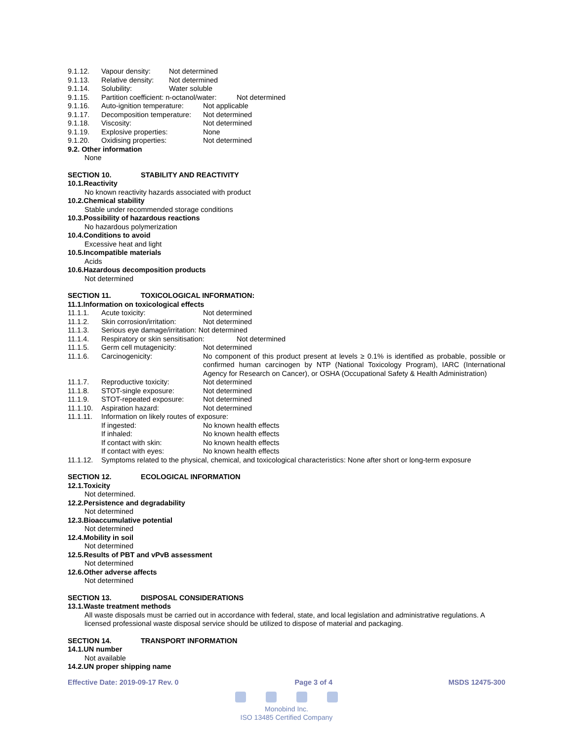9.1.12. Vapour density: Not determined
9.1.13. Relative density: Not determined
9.1.14. Solubility: Water soluble
9.1.15. Partition coefficient: n-octanol/water: Not determined
9.1.16. Auto-ignition temperature: Not applicable
9.1.17. Decomposition temperature: Not determined
9.1.18. Viscosity: Not determined
9.1.19. Explosive properties: None
9.1.20. Oxidising properties: Not determined
9.2. Other information
None
SECTION 10. STABILITY AND REACTIVITY
10.1.Reactivity
No known reactivity hazards associated with product
10.2.Chemical stability
Stable under recommended storage conditions
10.3.Possibility of hazardous reactions
No hazardous polymerization
10.4.Conditions to avoid
Excessive heat and light
10.5.Incompatible materials
Acids
10.6.Hazardous decomposition products
Not determined
SECTION 11. TOXICOLOGICAL INFORMATION:
11.1.Information on toxicological effects
11.1.1. Acute toxicity: Not determined
11.1.2. Skin corrosion/irritation: Not determined
11.1.3. Serious eye damage/irritation: Not determined
11.1.4. Respiratory or skin sensitisation: Not determined
11.1.5. Germ cell mutagenicity: Not determined
11.1.6. Carcinogenicity: No component of this product present at levels ≥ 0.1% is identified as probable, possible or confirmed human carcinogen by NTP (National Toxicology Program), IARC (International Agency for Research on Cancer), or OSHA (Occupational Safety & Health Administration)
11.1.7. Reproductive toxicity: Not determined
11.1.8. STOT-single exposure: Not determined
11.1.9. STOT-repeated exposure: Not determined
11.1.10. Aspiration hazard: Not determined
11.1.11. Information on likely routes of exposure:
If ingested: No known health effects
If inhaled: No known health effects
If contact with skin: No known health effects
If contact with eyes: No known health effects
11.1.12. Symptoms related to the physical, chemical, and toxicological characteristics: None after short or long-term exposure
SECTION 12. ECOLOGICAL INFORMATION
12.1.Toxicity
Not determined.
12.2.Persistence and degradability
Not determined
12.3.Bioaccumulative potential
Not determined
12.4.Mobility in soil
Not determined
12.5.Results of PBT and vPvB assessment
Not determined
12.6.Other adverse affects
Not determined
SECTION 13. DISPOSAL CONSIDERATIONS
13.1.Waste treatment methods
All waste disposals must be carried out in accordance with federal, state, and local legislation and administrative regulations. A licensed professional waste disposal service should be utilized to dispose of material and packaging.
SECTION 14. TRANSPORT INFORMATION
14.1.UN number
Not available
14.2.UN proper shipping name
Effective Date: 2019-09-17 Rev. 0 Page 3 of 4 MSDS 12475-300
Monobind Inc.
ISO 13485 Certified Company